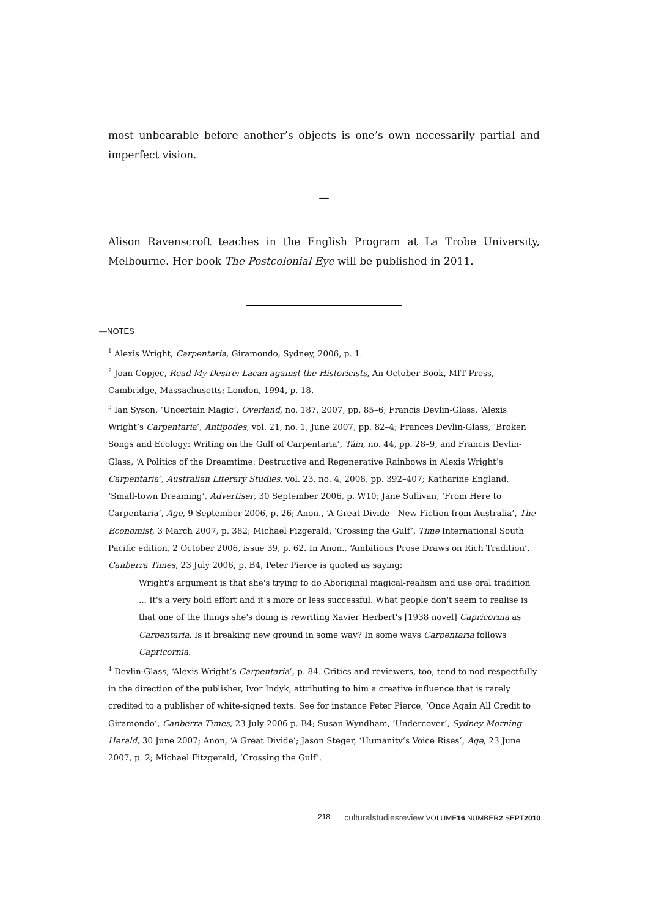most unbearable before another’s objects is one’s own necessarily partial and imperfect vision.
—
Alison Ravenscroft teaches in the English Program at La Trobe University, Melbourne. Her book The Postcolonial Eye will be published in 2011.
—NOTES
<sup>1</sup> Alexis Wright, Carpentaria, Giramondo, Sydney, 2006, p. 1.
<sup>2</sup> Joan Copjec, Read My Desire: Lacan against the Historicists, An October Book, MIT Press, Cambridge, Massachusetts; London, 1994, p. 18.
<sup>3</sup> Ian Syson, ‘Uncertain Magic’, Overland, no. 187, 2007, pp. 85–6; Francis Devlin-Glass, ‘Alexis Wright’s Carpentaria’, Antipodes, vol. 21, no. 1, June 2007, pp. 82–4; Frances Devlin-Glass, ‘Broken Songs and Ecology: Writing on the Gulf of Carpentaria’, Táin, no. 44, pp. 28–9, and Francis Devlin-Glass, ‘A Politics of the Dreamtime: Destructive and Regenerative Rainbows in Alexis Wright’s Carpentaria’, Australian Literary Studies, vol. 23, no. 4, 2008, pp. 392–407; Katharine England, ‘Small-town Dreaming’, Advertiser, 30 September 2006, p. W10; Jane Sullivan, ‘From Here to Carpentaria’, Age, 9 September 2006, p. 26; Anon., ‘A Great Divide—New Fiction from Australia’, The Economist, 3 March 2007, p. 382; Michael Fizgerald, ‘Crossing the Gulf’, Time International South Pacific edition, 2 October 2006, issue 39, p. 62. In Anon., ‘Ambitious Prose Draws on Rich Tradition’, Canberra Times, 23 July 2006, p. B4, Peter Pierce is quoted as saying:
Wright's argument is that she's trying to do Aboriginal magical-realism and use oral tradition ... It's a very bold effort and it's more or less successful. What people don't seem to realise is that one of the things she's doing is rewriting Xavier Herbert's [1938 novel] Capricornia as Carpentaria. Is it breaking new ground in some way? In some ways Carpentaria follows Capricornia.
<sup>4</sup> Devlin-Glass, ‘Alexis Wright’s Carpentaria’, p. 84. Critics and reviewers, too, tend to nod respectfully in the direction of the publisher, Ivor Indyk, attributing to him a creative influence that is rarely credited to a publisher of white-signed texts. See for instance Peter Pierce, ‘Once Again All Credit to Giramondo’, Canberra Times, 23 July 2006 p. B4; Susan Wyndham, ‘Undercover’, Sydney Morning Herald, 30 June 2007; Anon, ‘A Great Divide’; Jason Steger, ‘Humanity’s Voice Rises’, Age, 23 June 2007, p. 2; Michael Fitzgerald, ‘Crossing the Gulf’.
218 culturalstudiesreview VOLUME16 NUMBER2 SEPT2010